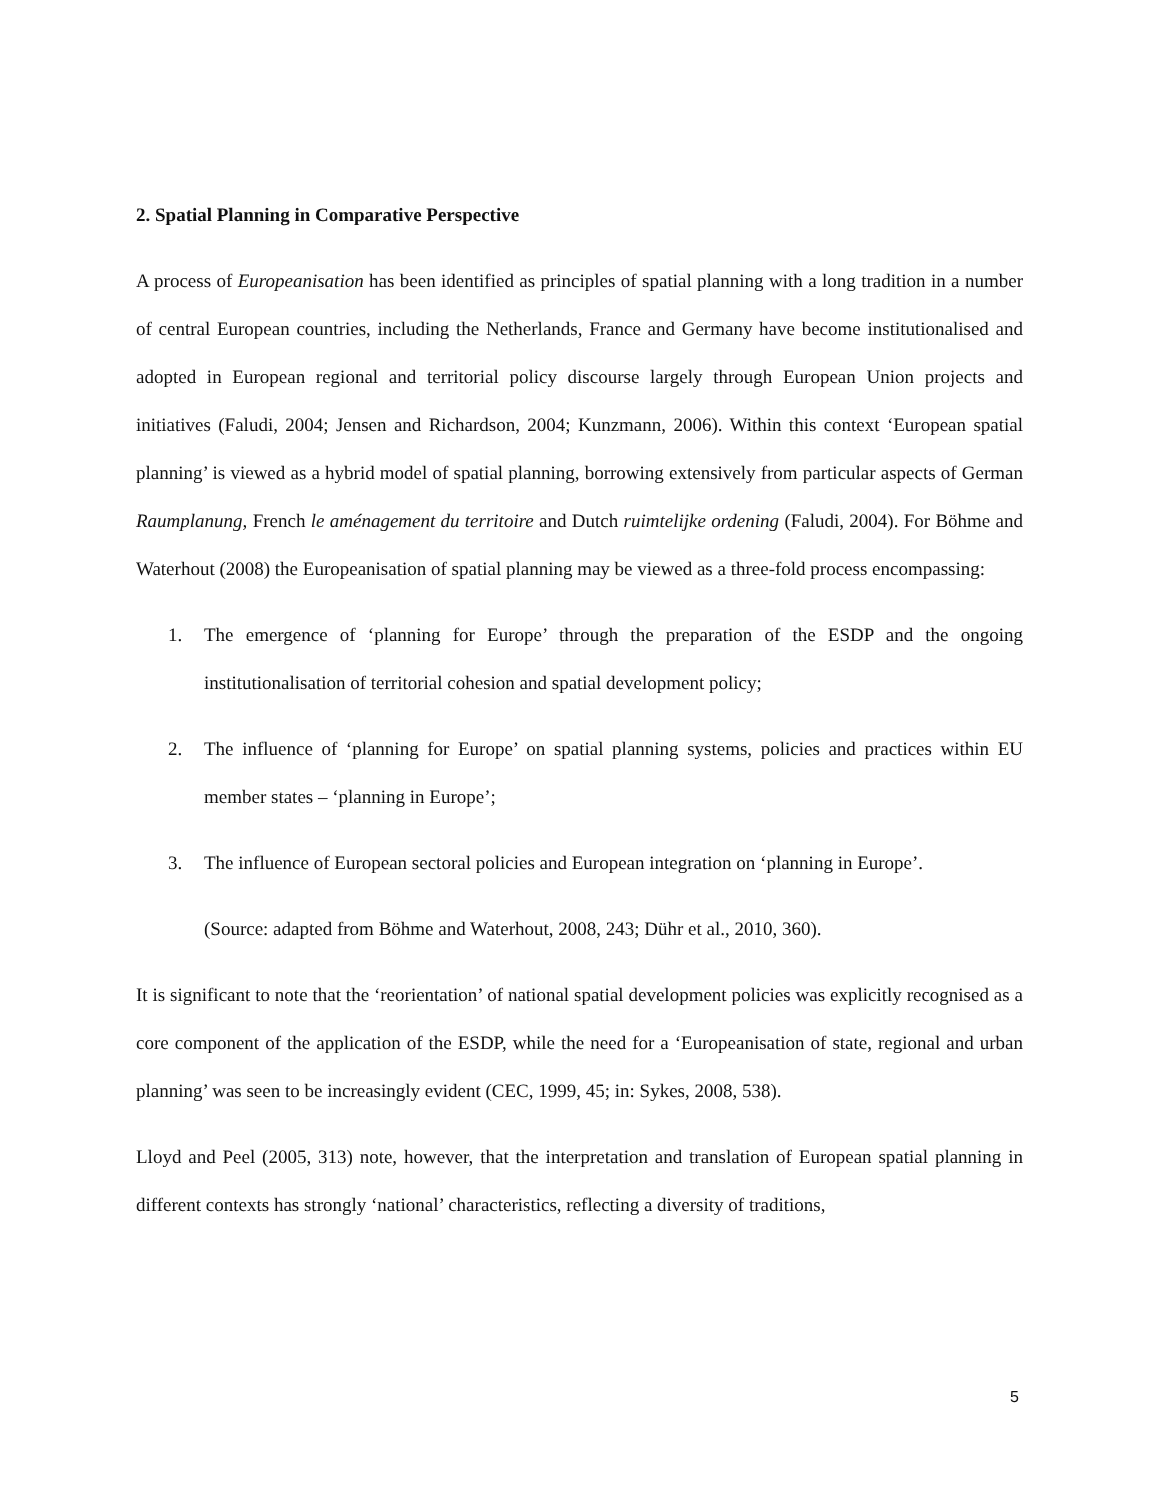2. Spatial Planning in Comparative Perspective
A process of Europeanisation has been identified as principles of spatial planning with a long tradition in a number of central European countries, including the Netherlands, France and Germany have become institutionalised and adopted in European regional and territorial policy discourse largely through European Union projects and initiatives (Faludi, 2004; Jensen and Richardson, 2004; Kunzmann, 2006). Within this context ‘European spatial planning’ is viewed as a hybrid model of spatial planning, borrowing extensively from particular aspects of German Raumplanung, French le aménagement du territoire and Dutch ruimtelijke ordening (Faludi, 2004). For Böhme and Waterhout (2008) the Europeanisation of spatial planning may be viewed as a three-fold process encompassing:
1. The emergence of ‘planning for Europe’ through the preparation of the ESDP and the ongoing institutionalisation of territorial cohesion and spatial development policy;
2. The influence of ‘planning for Europe’ on spatial planning systems, policies and practices within EU member states – ‘planning in Europe’;
3. The influence of European sectoral policies and European integration on ‘planning in Europe’.
(Source: adapted from Böhme and Waterhout, 2008, 243; Dühr et al., 2010, 360).
It is significant to note that the ‘reorientation’ of national spatial development policies was explicitly recognised as a core component of the application of the ESDP, while the need for a ‘Europeanisation of state, regional and urban planning’ was seen to be increasingly evident (CEC, 1999, 45; in: Sykes, 2008, 538).
Lloyd and Peel (2005, 313) note, however, that the interpretation and translation of European spatial planning in different contexts has strongly ‘national’ characteristics, reflecting a diversity of traditions,
5